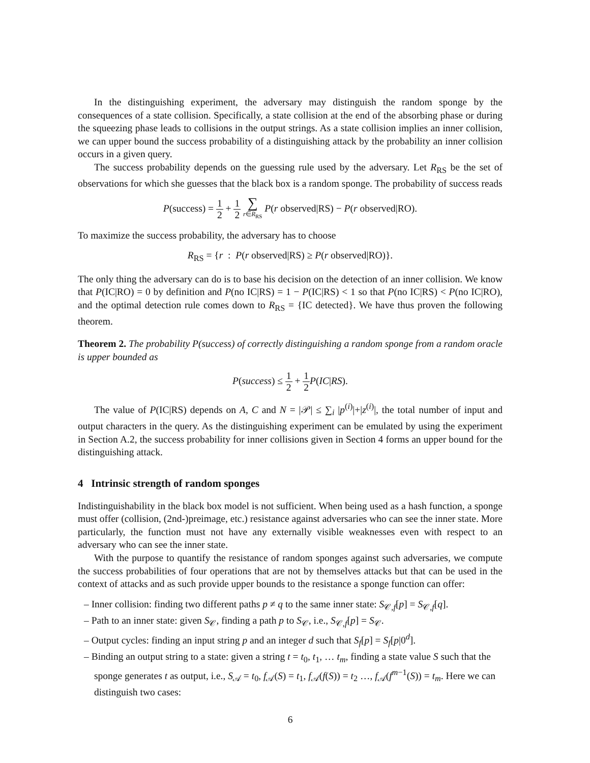In the distinguishing experiment, the adversary may distinguish the random sponge by the consequences of a state collision. Specifically, a state collision at the end of the absorbing phase or during the squeezing phase leads to collisions in the output strings. As a state collision implies an inner collision, we can upper bound the success probability of a distinguishing attack by the probability an inner collision occurs in a given query.
The success probability depends on the guessing rule used by the adversary. Let R<sub>RS</sub> be the set of observations for which she guesses that the black box is a random sponge. The probability of success reads
P(success) = 1 2 + 1 2 ∑ r∈R<sub>RS</sub> P(r observed|RS) − P(r observed|RO).
To maximize the success probability, the adversary has to choose
R<sub>RS</sub> = {r : P(r observed|RS) ≥ P(r observed|RO)}.
The only thing the adversary can do is to base his decision on the detection of an inner collision. We know that P(IC|RO) = 0 by definition and P(no IC|RS) = 1 − P(IC|RS) < 1 so that P(no IC|RS) < P(no IC|RO), and the optimal detection rule comes down to R<sub>RS</sub> = {IC detected}. We have thus proven the following theorem.
Theorem 2. The probability P(success) of correctly distinguishing a random sponge from a random oracle is upper bounded as
P(success) ≤ 1 2 + 1 2 P(IC|RS).
The value of P(IC|RS) depends on A, C and N = |𝒫| ≤ ∑<sub>i</sub> |p<sup>(i)</sup>|+|z<sup>(i)</sup>|, the total number of input and output characters in the query. As the distinguishing experiment can be emulated by using the experiment in Section A.2, the success probability for inner collisions given in Section 4 forms an upper bound for the distinguishing attack.
4 Intrinsic strength of random sponges
Indistinguishability in the black box model is not sufficient. When being used as a hash function, a sponge must offer (collision, (2nd-)preimage, etc.) resistance against adversaries who can see the inner state. More particularly, the function must not have any externally visible weaknesses even with respect to an adversary who can see the inner state.
With the purpose to quantify the resistance of random sponges against such adversaries, we compute the success probabilities of four operations that are not by themselves attacks but that can be used in the context of attacks and as such provide upper bounds to the resistance a sponge function can offer:
– Inner collision: finding two different paths p ≠ q to the same inner state: S<sub>𝒞,f</sub>[p] = S<sub>𝒞,f</sub>[q].
– Path to an inner state: given S<sub>𝒞</sub>, finding a path p to S<sub>𝒞</sub>, i.e., S<sub>𝒞,f</sub>[p] = S<sub>𝒞</sub>.
– Output cycles: finding an input string p and an integer d such that S<sub>f</sub>[p] = S<sub>f</sub>[p|0<sup>d</sup>].
– Binding an output string to a state: given a string t = t<sub>0</sub>, t<sub>1</sub>, … t<sub>m</sub>, finding a state value S such that the sponge generates t as output, i.e., S<sub>𝒜</sub> = t<sub>0</sub>, f<sub>𝒜</sub>(S) = t<sub>1</sub>, f<sub>𝒜</sub>(f(S)) = t<sub>2</sub> …, f<sub>𝒜</sub>(f<sup>m−1</sup>(S)) = t<sub>m</sub>. Here we can distinguish two cases:
6